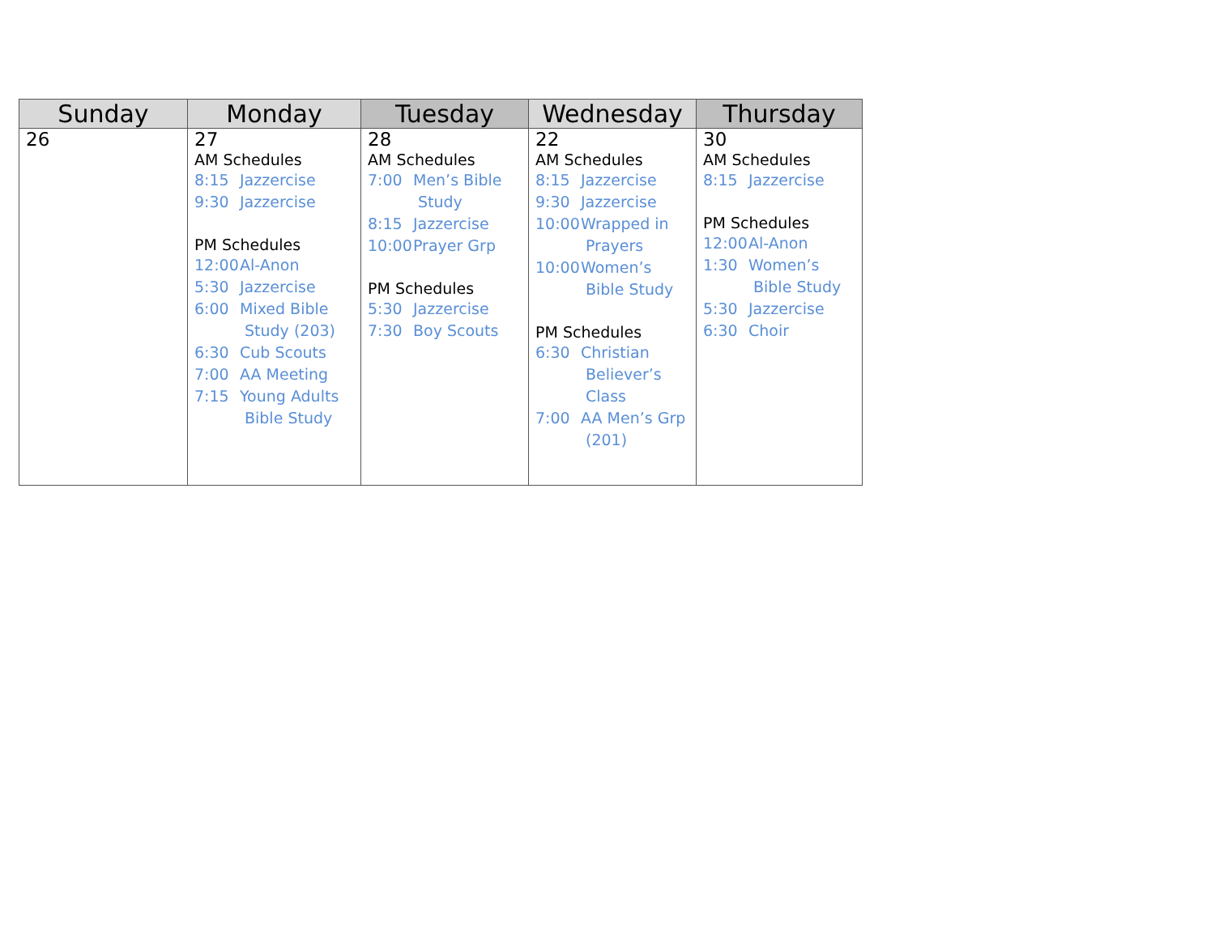| Sunday | Monday | Tuesday | Wednesday | Thursday |
| --- | --- | --- | --- | --- |
| 26 | 27 AM Schedules 8:15 Jazzercise 9:30 Jazzercise PM Schedules 12:00 Al-Anon 5:30 Jazzercise 6:00 Mixed Bible Study (203) 6:30 Cub Scouts 7:00 AA Meeting 7:15 Young Adults Bible Study | 28 AM Schedules 7:00 Men’s Bible Study 8:15 Jazzercise 10:00 Prayer Grp PM Schedules 5:30 Jazzercise 7:30 Boy Scouts | 22 AM Schedules 8:15 Jazzercise 9:30 Jazzercise 10:00 Wrapped in Prayers 10:00 Women’s Bible Study PM Schedules 6:30 Christian Believer’s Class 7:00 AA Men’s Grp (201) | 30 AM Schedules 8:15 Jazzercise PM Schedules 12:00 Al-Anon 1:30 Women’s Bible Study 5:30 Jazzercise 6:30 Choir |